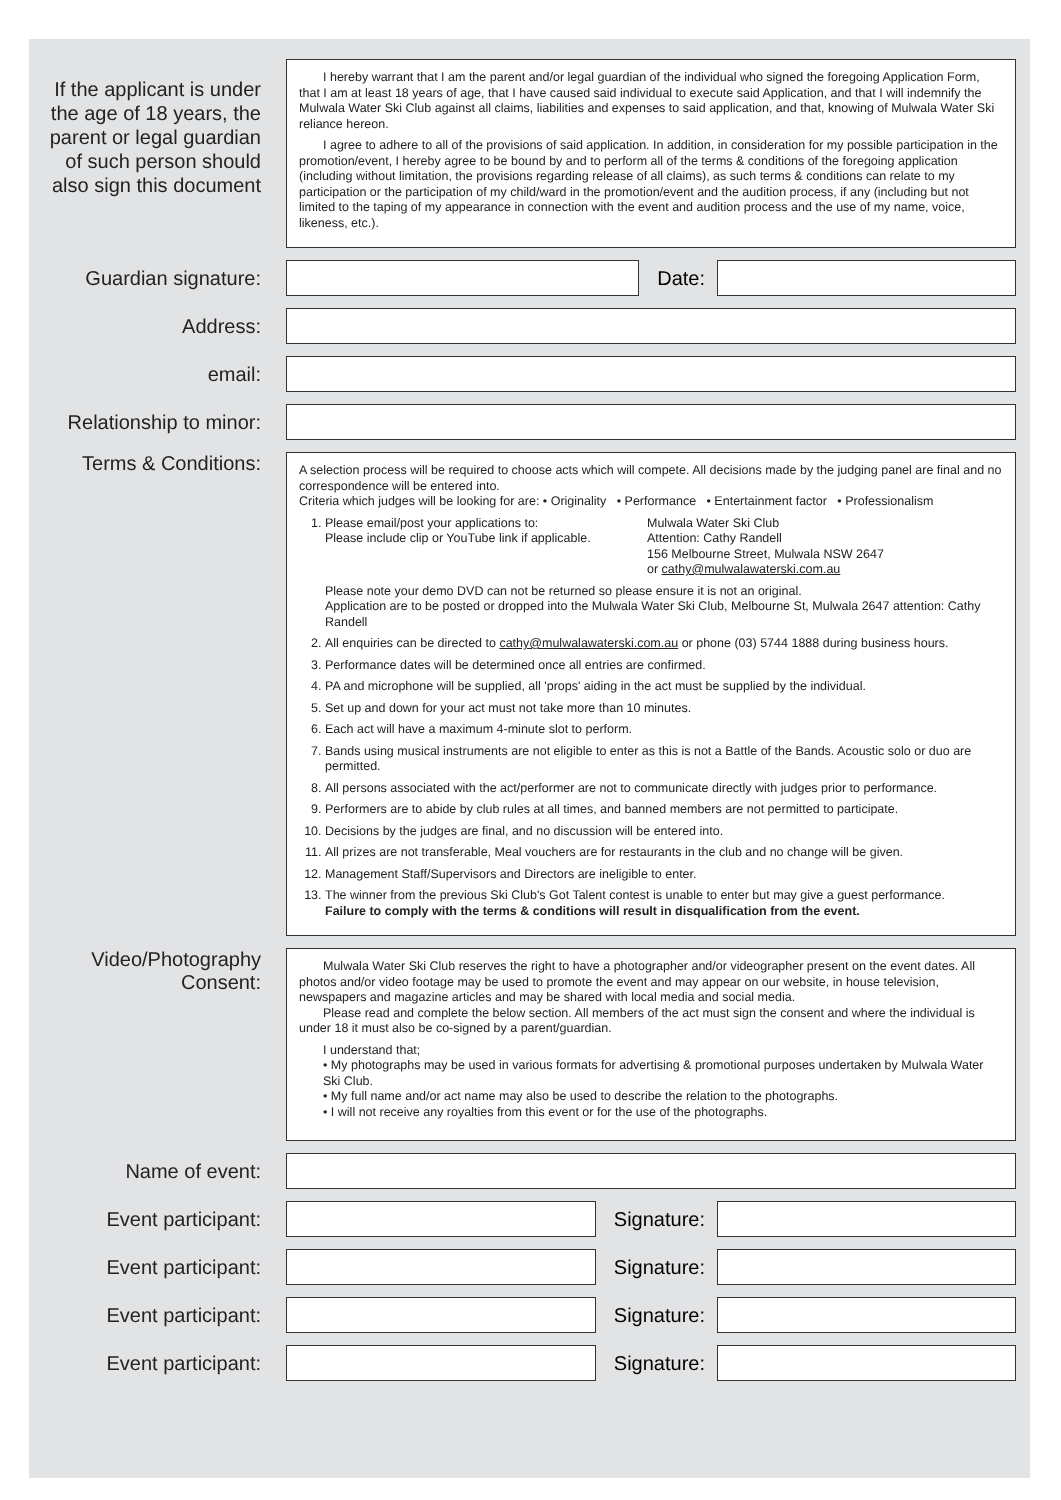If the applicant is under the age of 18 years, the parent or legal guardian of such person should also sign this document
I hereby warrant that I am the parent and/or legal guardian of the individual who signed the foregoing Application Form, that I am at least 18 years of age, that I have caused said individual to execute said Application, and that I will indemnify the Mulwala Water Ski Club against all claims, liabilities and expenses to said application, and that, knowing of Mulwala Water Ski reliance hereon.
I agree to adhere to all of the provisions of said application. In addition, in consideration for my possible participation in the promotion/event, I hereby agree to be bound by and to perform all of the terms & conditions of the foregoing application (including without limitation, the provisions regarding release of all claims), as such terms & conditions can relate to my participation or the participation of my child/ward in the promotion/event and the audition process, if any (including but not limited to the taping of my appearance in connection with the event and audition process and the use of my name, voice, likeness, etc.).
Guardian signature: Date:
Address:
email:
Relationship to minor:
Terms & Conditions:
A selection process will be required to choose acts which will compete. All decisions made by the judging panel are final and no correspondence will be entered into.
Criteria which judges will be looking for are: • Originality • Performance • Entertainment factor • Professionalism
1. Please email/post your applications to:
Please include clip or YouTube link if applicable.
Mulwala Water Ski Club
Attention: Cathy Randell
156 Melbourne Street, Mulwala NSW 2647
or cathy@mulwalawaterski.com.au
Please note your demo DVD can not be returned so please ensure it is not an original.
Application are to be posted or dropped into the Mulwala Water Ski Club, Melbourne St, Mulwala 2647 attention: Cathy Randell
2. All enquiries can be directed to cathy@mulwalawaterski.com.au or phone (03) 5744 1888 during business hours.
3. Performance dates will be determined once all entries are confirmed.
4. PA and microphone will be supplied, all 'props' aiding in the act must be supplied by the individual.
5. Set up and down for your act must not take more than 10 minutes.
6. Each act will have a maximum 4-minute slot to perform.
7. Bands using musical instruments are not eligible to enter as this is not a Battle of the Bands. Acoustic solo or duo are permitted.
8. All persons associated with the act/performer are not to communicate directly with judges prior to performance.
9. Performers are to abide by club rules at all times, and banned members are not permitted to participate.
10. Decisions by the judges are final, and no discussion will be entered into.
11. All prizes are not transferable, Meal vouchers are for restaurants in the club and no change will be given.
12. Management Staff/Supervisors and Directors are ineligible to enter.
13. The winner from the previous Ski Club's Got Talent contest is unable to enter but may give a guest performance.
Failure to comply with the terms & conditions will result in disqualification from the event.
Video/Photography Consent:
Mulwala Water Ski Club reserves the right to have a photographer and/or videographer present on the event dates. All photos and/or video footage may be used to promote the event and may appear on our website, in house television, newspapers and magazine articles and may be shared with local media and social media.
Please read and complete the below section. All members of the act must sign the consent and where the individual is under 18 it must also be co-signed by a parent/guardian.
I understand that;
• My photographs may be used in various formats for advertising & promotional purposes undertaken by Mulwala Water Ski Club.
• My full name and/or act name may also be used to describe the relation to the photographs.
• I will not receive any royalties from this event or for the use of the photographs.
Name of event:
Event participant: Signature:
Event participant: Signature:
Event participant: Signature:
Event participant: Signature: